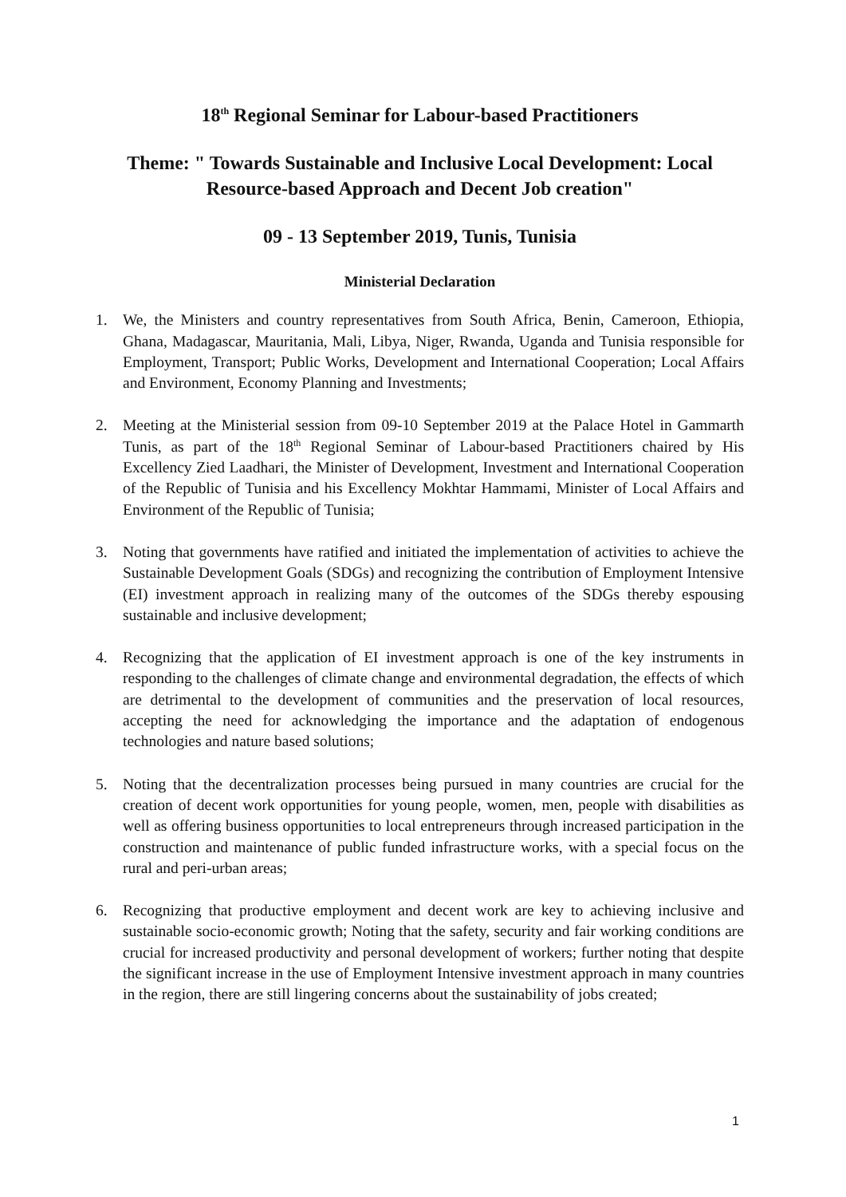18<sup>th</sup> Regional Seminar for Labour-based Practitioners
Theme: " Towards Sustainable and Inclusive Local Development: Local Resource-based Approach and Decent Job creation"
09 - 13 September 2019, Tunis, Tunisia
Ministerial Declaration
1. We, the Ministers and country representatives from South Africa, Benin, Cameroon, Ethiopia, Ghana, Madagascar, Mauritania, Mali, Libya, Niger, Rwanda, Uganda and Tunisia responsible for Employment, Transport; Public Works, Development and International Cooperation; Local Affairs and Environment, Economy Planning and Investments;
2. Meeting at the Ministerial session from 09-10 September 2019 at the Palace Hotel in Gammarth Tunis, as part of the 18<sup>th</sup> Regional Seminar of Labour-based Practitioners chaired by His Excellency Zied Laadhari, the Minister of Development, Investment and International Cooperation of the Republic of Tunisia and his Excellency Mokhtar Hammami, Minister of Local Affairs and Environment of the Republic of Tunisia;
3. Noting that governments have ratified and initiated the implementation of activities to achieve the Sustainable Development Goals (SDGs) and recognizing the contribution of Employment Intensive (EI) investment approach in realizing many of the outcomes of the SDGs thereby espousing sustainable and inclusive development;
4. Recognizing that the application of EI investment approach is one of the key instruments in responding to the challenges of climate change and environmental degradation, the effects of which are detrimental to the development of communities and the preservation of local resources, accepting the need for acknowledging the importance and the adaptation of endogenous technologies and nature based solutions;
5. Noting that the decentralization processes being pursued in many countries are crucial for the creation of decent work opportunities for young people, women, men, people with disabilities as well as offering business opportunities to local entrepreneurs through increased participation in the construction and maintenance of public funded infrastructure works, with a special focus on the rural and peri-urban areas;
6. Recognizing that productive employment and decent work are key to achieving inclusive and sustainable socio-economic growth; Noting that the safety, security and fair working conditions are crucial for increased productivity and personal development of workers; further noting that despite the significant increase in the use of Employment Intensive investment approach in many countries in the region, there are still lingering concerns about the sustainability of jobs created;
1